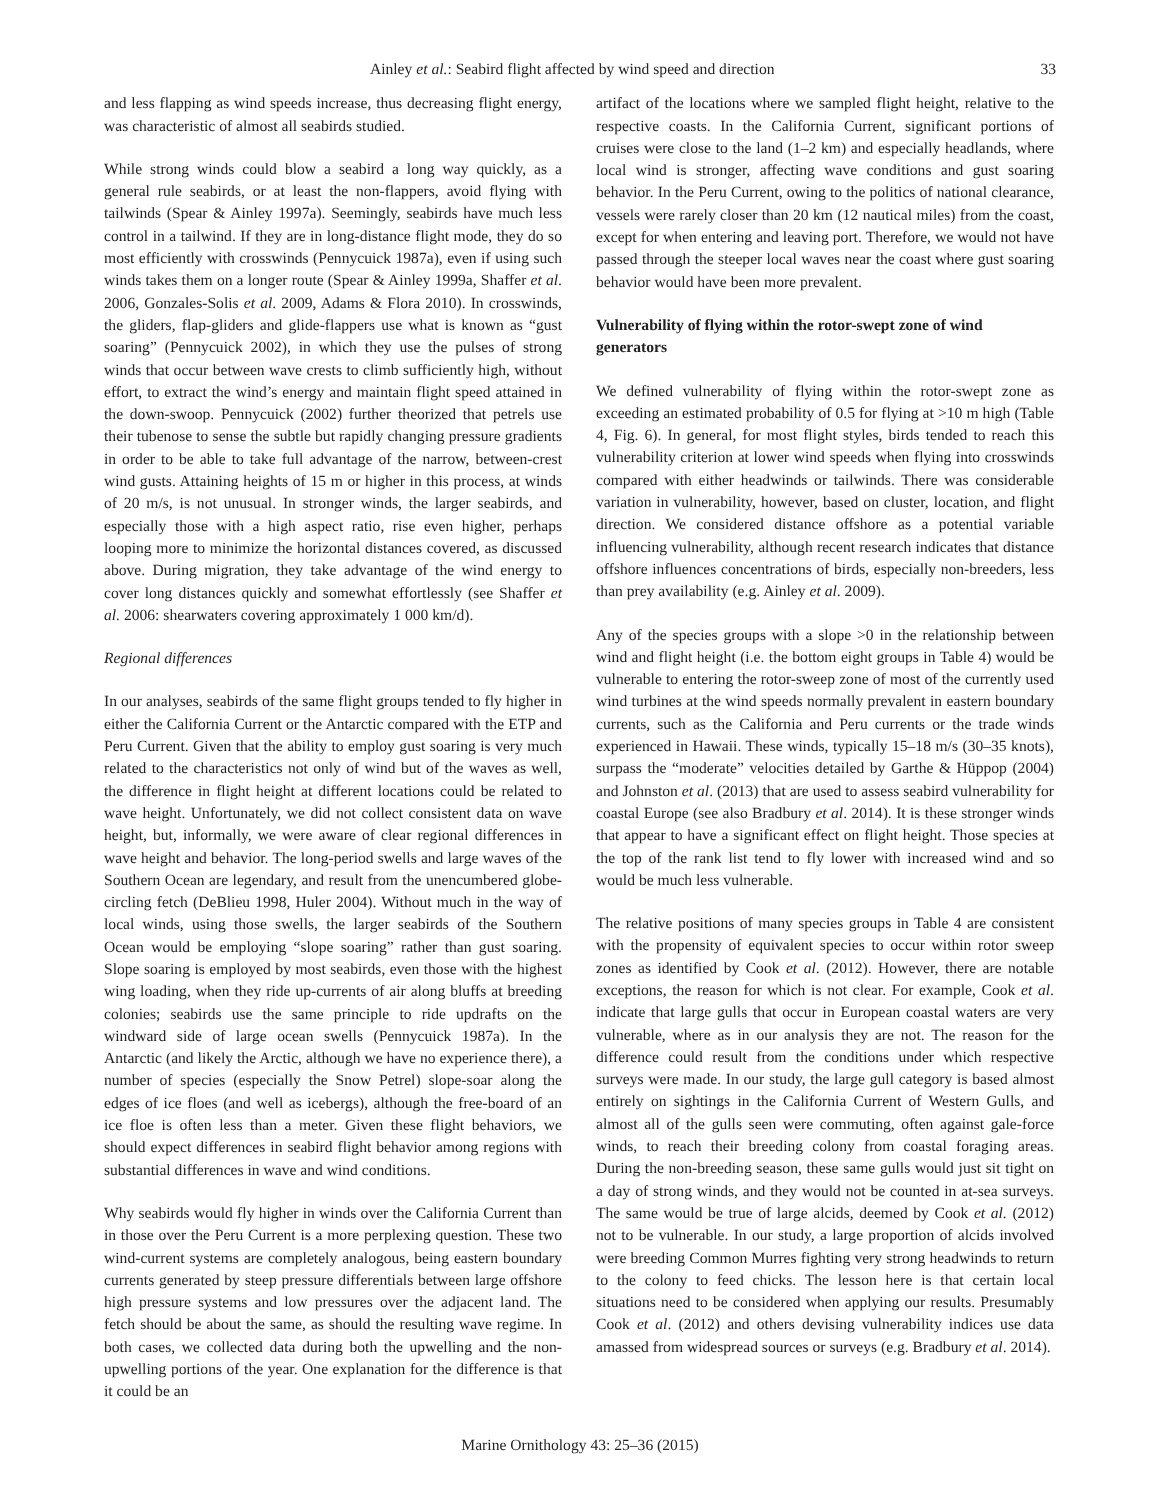Ainley et al.: Seabird flight affected by wind speed and direction 33
and less flapping as wind speeds increase, thus decreasing flight energy, was characteristic of almost all seabirds studied.
While strong winds could blow a seabird a long way quickly, as a general rule seabirds, or at least the non-flappers, avoid flying with tailwinds (Spear & Ainley 1997a). Seemingly, seabirds have much less control in a tailwind. If they are in long-distance flight mode, they do so most efficiently with crosswinds (Pennycuick 1987a), even if using such winds takes them on a longer route (Spear & Ainley 1999a, Shaffer et al. 2006, Gonzales-Solis et al. 2009, Adams & Flora 2010). In crosswinds, the gliders, flap-gliders and glide-flappers use what is known as “gust soaring” (Pennycuick 2002), in which they use the pulses of strong winds that occur between wave crests to climb sufficiently high, without effort, to extract the wind’s energy and maintain flight speed attained in the down-swoop. Pennycuick (2002) further theorized that petrels use their tubenose to sense the subtle but rapidly changing pressure gradients in order to be able to take full advantage of the narrow, between-crest wind gusts. Attaining heights of 15 m or higher in this process, at winds of 20 m/s, is not unusual. In stronger winds, the larger seabirds, and especially those with a high aspect ratio, rise even higher, perhaps looping more to minimize the horizontal distances covered, as discussed above. During migration, they take advantage of the wind energy to cover long distances quickly and somewhat effortlessly (see Shaffer et al. 2006: shearwaters covering approximately 1 000 km/d).
Regional differences
In our analyses, seabirds of the same flight groups tended to fly higher in either the California Current or the Antarctic compared with the ETP and Peru Current. Given that the ability to employ gust soaring is very much related to the characteristics not only of wind but of the waves as well, the difference in flight height at different locations could be related to wave height. Unfortunately, we did not collect consistent data on wave height, but, informally, we were aware of clear regional differences in wave height and behavior. The long-period swells and large waves of the Southern Ocean are legendary, and result from the unencumbered globe-circling fetch (DeBlieu 1998, Huler 2004). Without much in the way of local winds, using those swells, the larger seabirds of the Southern Ocean would be employing “slope soaring” rather than gust soaring. Slope soaring is employed by most seabirds, even those with the highest wing loading, when they ride up-currents of air along bluffs at breeding colonies; seabirds use the same principle to ride updrafts on the windward side of large ocean swells (Pennycuick 1987a). In the Antarctic (and likely the Arctic, although we have no experience there), a number of species (especially the Snow Petrel) slope-soar along the edges of ice floes (and well as icebergs), although the free-board of an ice floe is often less than a meter. Given these flight behaviors, we should expect differences in seabird flight behavior among regions with substantial differences in wave and wind conditions.
Why seabirds would fly higher in winds over the California Current than in those over the Peru Current is a more perplexing question. These two wind-current systems are completely analogous, being eastern boundary currents generated by steep pressure differentials between large offshore high pressure systems and low pressures over the adjacent land. The fetch should be about the same, as should the resulting wave regime. In both cases, we collected data during both the upwelling and the non-upwelling portions of the year. One explanation for the difference is that it could be an
artifact of the locations where we sampled flight height, relative to the respective coasts. In the California Current, significant portions of cruises were close to the land (1–2 km) and especially headlands, where local wind is stronger, affecting wave conditions and gust soaring behavior. In the Peru Current, owing to the politics of national clearance, vessels were rarely closer than 20 km (12 nautical miles) from the coast, except for when entering and leaving port. Therefore, we would not have passed through the steeper local waves near the coast where gust soaring behavior would have been more prevalent.
Vulnerability of flying within the rotor-swept zone of wind generators
We defined vulnerability of flying within the rotor-swept zone as exceeding an estimated probability of 0.5 for flying at >10 m high (Table 4, Fig. 6). In general, for most flight styles, birds tended to reach this vulnerability criterion at lower wind speeds when flying into crosswinds compared with either headwinds or tailwinds. There was considerable variation in vulnerability, however, based on cluster, location, and flight direction. We considered distance offshore as a potential variable influencing vulnerability, although recent research indicates that distance offshore influences concentrations of birds, especially non-breeders, less than prey availability (e.g. Ainley et al. 2009).
Any of the species groups with a slope >0 in the relationship between wind and flight height (i.e. the bottom eight groups in Table 4) would be vulnerable to entering the rotor-sweep zone of most of the currently used wind turbines at the wind speeds normally prevalent in eastern boundary currents, such as the California and Peru currents or the trade winds experienced in Hawaii. These winds, typically 15–18 m/s (30–35 knots), surpass the “moderate” velocities detailed by Garthe & Hüppop (2004) and Johnston et al. (2013) that are used to assess seabird vulnerability for coastal Europe (see also Bradbury et al. 2014). It is these stronger winds that appear to have a significant effect on flight height. Those species at the top of the rank list tend to fly lower with increased wind and so would be much less vulnerable.
The relative positions of many species groups in Table 4 are consistent with the propensity of equivalent species to occur within rotor sweep zones as identified by Cook et al. (2012). However, there are notable exceptions, the reason for which is not clear. For example, Cook et al. indicate that large gulls that occur in European coastal waters are very vulnerable, where as in our analysis they are not. The reason for the difference could result from the conditions under which respective surveys were made. In our study, the large gull category is based almost entirely on sightings in the California Current of Western Gulls, and almost all of the gulls seen were commuting, often against gale-force winds, to reach their breeding colony from coastal foraging areas. During the non-breeding season, these same gulls would just sit tight on a day of strong winds, and they would not be counted in at-sea surveys. The same would be true of large alcids, deemed by Cook et al. (2012) not to be vulnerable. In our study, a large proportion of alcids involved were breeding Common Murres fighting very strong headwinds to return to the colony to feed chicks. The lesson here is that certain local situations need to be considered when applying our results. Presumably Cook et al. (2012) and others devising vulnerability indices use data amassed from widespread sources or surveys (e.g. Bradbury et al. 2014).
Marine Ornithology 43: 25–36 (2015)